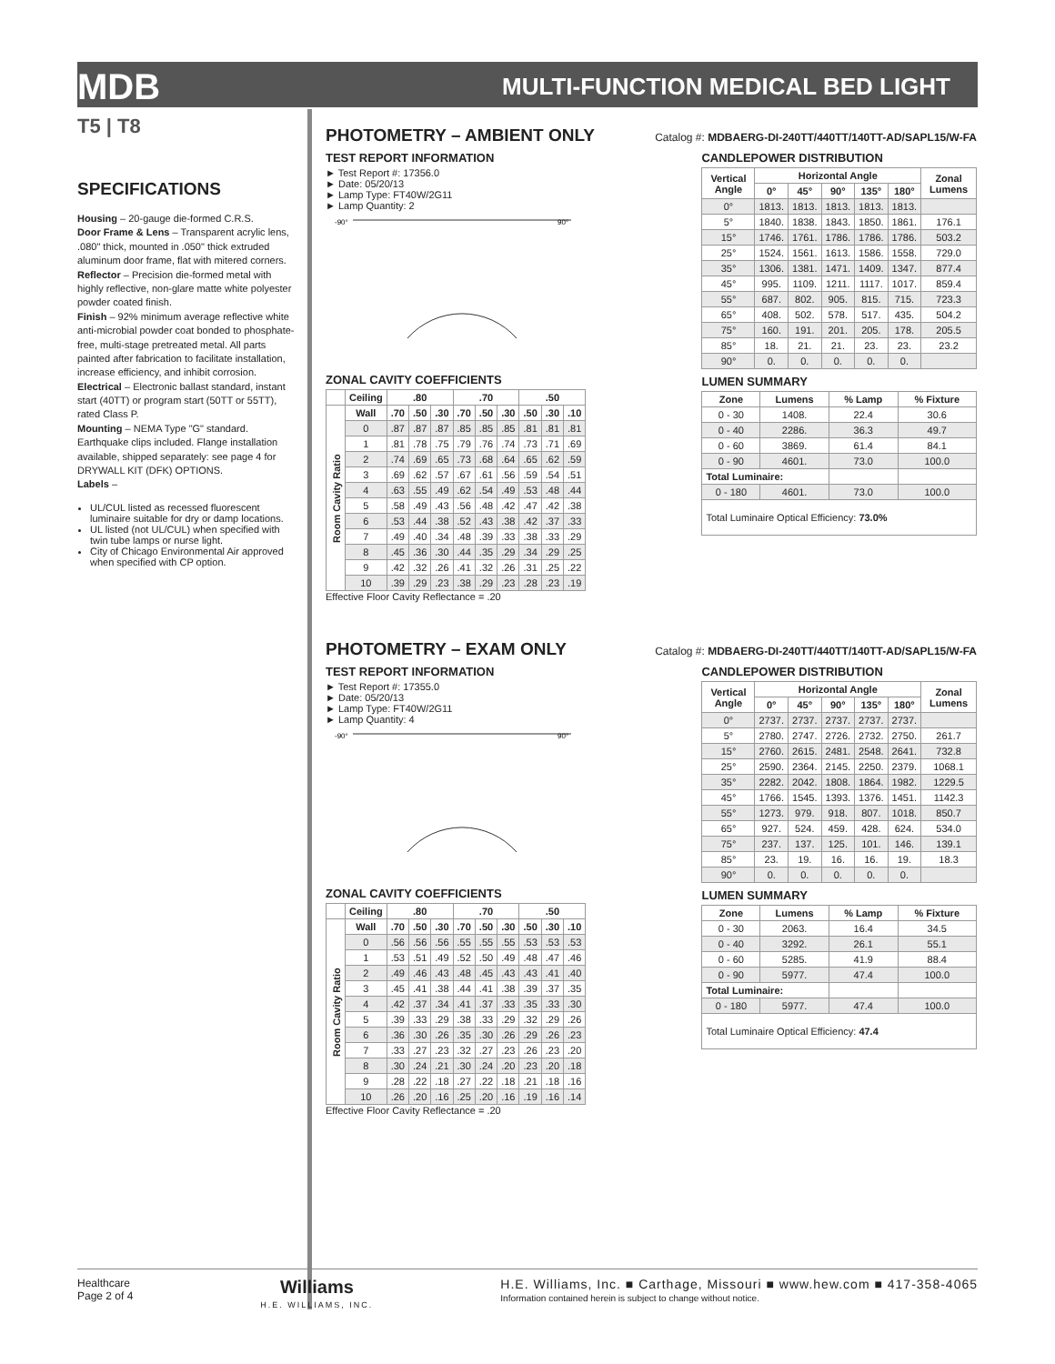MDB
MULTI-FUNCTION MEDICAL BED LIGHT
T5 | T8
SPECIFICATIONS
Housing – 20-gauge die-formed C.R.S.
Door Frame & Lens – Transparent acrylic lens, .080" thick, mounted in .050" thick extruded aluminum door frame, flat with mitered corners.
Reflector – Precision die-formed metal with highly reflective, non-glare matte white polyester powder coated finish.
Finish – 92% minimum average reflective white anti-microbial powder coat bonded to phosphate-free, multi-stage pretreated metal. All parts painted after fabrication to facilitate installation, increase efficiency, and inhibit corrosion.
Electrical – Electronic ballast standard, instant start (40TT) or program start (50TT or 55TT), rated Class P.
Mounting – NEMA Type "G" standard. Earthquake clips included. Flange installation available, shipped separately: see page 4 for DRYWALL KIT (DFK) OPTIONS.
Labels –
UL/CUL listed as recessed fluorescent luminaire suitable for dry or damp locations.
UL listed (not UL/CUL) when specified with twin tube lamps or nurse light.
City of Chicago Environmental Air approved when specified with CP option.
PHOTOMETRY – AMBIENT ONLY
Catalog #: MDBAERG-DI-240TT/440TT/140TT-AD/SAPL15/W-FA
TEST REPORT INFORMATION
► Test Report #: 17356.0
► Date: 05/20/13
► Lamp Type: FT40W/2G11
► Lamp Quantity: 2
-90°
90°
ZONAL CAVITY COEFFICIENTS
| | Ceiling | .80 | | | .70 | | | .50 | | |
| --- | --- | --- | --- | --- | --- | --- | --- | --- | --- | --- |
| Room Cavity Ratio | Wall | .70 | .50 | .30 | .70 | .50 | .30 | .50 | .30 | .10 |
| | 0 | .87 | .87 | .87 | .85 | .85 | .85 | .81 | .81 | .81 |
| | 1 | .81 | .78 | .75 | .79 | .76 | .74 | .73 | .71 | .69 |
| | 2 | .74 | .69 | .65 | .73 | .68 | .64 | .65 | .62 | .59 |
| | 3 | .69 | .62 | .57 | .67 | .61 | .56 | .59 | .54 | .51 |
| | 4 | .63 | .55 | .49 | .62 | .54 | .49 | .53 | .48 | .44 |
| | 5 | .58 | .49 | .43 | .56 | .48 | .42 | .47 | .42 | .38 |
| | 6 | .53 | .44 | .38 | .52 | .43 | .38 | .42 | .37 | .33 |
| | 7 | .49 | .40 | .34 | .48 | .39 | .33 | .38 | .33 | .29 |
| | 8 | .45 | .36 | .30 | .44 | .35 | .29 | .34 | .29 | .25 |
| | 9 | .42 | .32 | .26 | .41 | .32 | .26 | .31 | .25 | .22 |
| | 10 | .39 | .29 | .23 | .38 | .29 | .23 | .28 | .23 | .19 |
Effective Floor Cavity Reflectance = .20
CANDLEPOWER DISTRIBUTION
| Vertical Angle | Horizontal Angle | | | | | Zonal Lumens |
| --- | --- | --- | --- | --- | --- | --- |
| | 0° | 45° | 90° | 135° | 180° | |
| 0° | 1813. | 1813. | 1813. | 1813. | 1813. | |
| 5° | 1840. | 1838. | 1843. | 1850. | 1861. | 176.1 |
| 15° | 1746. | 1761. | 1786. | 1786. | 1786. | 503.2 |
| 25° | 1524. | 1561. | 1613. | 1586. | 1558. | 729.0 |
| 35° | 1306. | 1381. | 1471. | 1409. | 1347. | 877.4 |
| 45° | 995. | 1109. | 1211. | 1117. | 1017. | 859.4 |
| 55° | 687. | 802. | 905. | 815. | 715. | 723.3 |
| 65° | 408. | 502. | 578. | 517. | 435. | 504.2 |
| 75° | 160. | 191. | 201. | 205. | 178. | 205.5 |
| 85° | 18. | 21. | 21. | 23. | 23. | 23.2 |
| 90° | 0. | 0. | 0. | 0. | 0. | |
LUMEN SUMMARY
| Zone | Lumens | % Lamp | % Fixture |
| --- | --- | --- | --- |
| 0 - 30 | 1408. | 22.4 | 30.6 |
| 0 - 40 | 2286. | 36.3 | 49.7 |
| 0 - 60 | 3869. | 61.4 | 84.1 |
| 0 - 90 | 4601. | 73.0 | 100.0 |
| Total Luminaire: | | | |
| 0 - 180 | 4601. | 73.0 | 100.0 |
| Total Luminaire Optical Efficiency: 73.0% | | | |
PHOTOMETRY – EXAM ONLY
Catalog #: MDBAERG-DI-240TT/440TT/140TT-AD/SAPL15/W-FA
TEST REPORT INFORMATION
► Test Report #: 17355.0
► Date: 05/20/13
► Lamp Type: FT40W/2G11
► Lamp Quantity: 4
-90°
90°
ZONAL CAVITY COEFFICIENTS
| | Ceiling | .80 | | | .70 | | | .50 | | |
| --- | --- | --- | --- | --- | --- | --- | --- | --- | --- | --- |
| Room Cavity Ratio | Wall | .70 | .50 | .30 | .70 | .50 | .30 | .50 | .30 | .10 |
| | 0 | .56 | .56 | .56 | .55 | .55 | .55 | .53 | .53 | .53 |
| | 1 | .53 | .51 | .49 | .52 | .50 | .49 | .48 | .47 | .46 |
| | 2 | .49 | .46 | .43 | .48 | .45 | .43 | .43 | .41 | .40 |
| | 3 | .45 | .41 | .38 | .44 | .41 | .38 | .39 | .37 | .35 |
| | 4 | .42 | .37 | .34 | .41 | .37 | .33 | .35 | .33 | .30 |
| | 5 | .39 | .33 | .29 | .38 | .33 | .29 | .32 | .29 | .26 |
| | 6 | .36 | .30 | .26 | .35 | .30 | .26 | .29 | .26 | .23 |
| | 7 | .33 | .27 | .23 | .32 | .27 | .23 | .26 | .23 | .20 |
| | 8 | .30 | .24 | .21 | .30 | .24 | .20 | .23 | .20 | .18 |
| | 9 | .28 | .22 | .18 | .27 | .22 | .18 | .21 | .18 | .16 |
| | 10 | .26 | .20 | .16 | .25 | .20 | .16 | .19 | .16 | .14 |
Effective Floor Cavity Reflectance = .20
CANDLEPOWER DISTRIBUTION
| Vertical Angle | Horizontal Angle | | | | | Zonal Lumens |
| --- | --- | --- | --- | --- | --- | --- |
| | 0° | 45° | 90° | 135° | 180° | |
| 0° | 2737. | 2737. | 2737. | 2737. | 2737. | |
| 5° | 2780. | 2747. | 2726. | 2732. | 2750. | 261.7 |
| 15° | 2760. | 2615. | 2481. | 2548. | 2641. | 732.8 |
| 25° | 2590. | 2364. | 2145. | 2250. | 2379. | 1068.1 |
| 35° | 2282. | 2042. | 1808. | 1864. | 1982. | 1229.5 |
| 45° | 1766. | 1545. | 1393. | 1376. | 1451. | 1142.3 |
| 55° | 1273. | 979. | 918. | 807. | 1018. | 850.7 |
| 65° | 927. | 524. | 459. | 428. | 624. | 534.0 |
| 75° | 237. | 137. | 125. | 101. | 146. | 139.1 |
| 85° | 23. | 19. | 16. | 16. | 19. | 18.3 |
| 90° | 0. | 0. | 0. | 0. | 0. | |
LUMEN SUMMARY
| Zone | Lumens | % Lamp | % Fixture |
| --- | --- | --- | --- |
| 0 - 30 | 2063. | 16.4 | 34.5 |
| 0 - 40 | 3292. | 26.1 | 55.1 |
| 0 - 60 | 5285. | 41.9 | 88.4 |
| 0 - 90 | 5977. | 47.4 | 100.0 |
| Total Luminaire: | | | |
| 0 - 180 | 5977. | 47.4 | 100.0 |
| Total Luminaire Optical Efficiency: 47.4 | | | |
Healthcare
Page 2 of 4
Williams
H.E. WILLIAMS, INC.
H.E. Williams, Inc. ■ Carthage, Missouri ■ www.hew.com ■ 417-358-4065
Information contained herein is subject to change without notice.